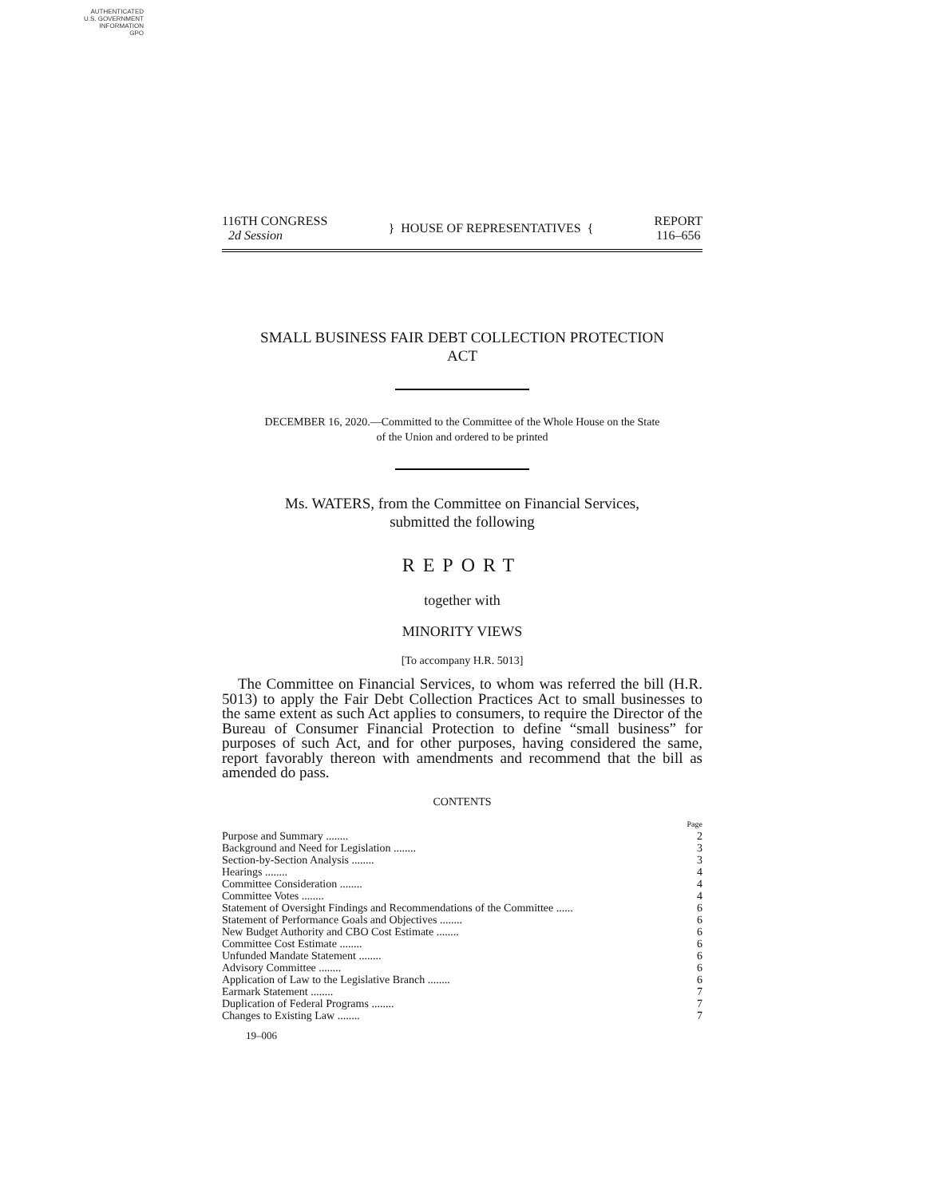AUTHENTICATED
U.S. GOVERNMENT
INFORMATION
GPO
116TH CONGRESS
2d Session
} HOUSE OF REPRESENTATIVES {
REPORT
116–656
SMALL BUSINESS FAIR DEBT COLLECTION PROTECTION
ACT
DECEMBER 16, 2020.—Committed to the Committee of the Whole House on the State
of the Union and ordered to be printed
Ms. WATERS, from the Committee on Financial Services,
submitted the following
REPORT
together with
MINORITY VIEWS
[To accompany H.R. 5013]
The Committee on Financial Services, to whom was referred the bill (H.R. 5013) to apply the Fair Debt Collection Practices Act to small businesses to the same extent as such Act applies to consumers, to require the Director of the Bureau of Consumer Financial Protection to define “small business” for purposes of such Act, and for other purposes, having considered the same, report favorably thereon with amendments and recommend that the bill as amended do pass.
CONTENTS
| | Page |
| Purpose and Summary ........ | 2 |
| Background and Need for Legislation ........ | 3 |
| Section-by-Section Analysis ........ | 3 |
| Hearings ........ | 4 |
| Committee Consideration ........ | 4 |
| Committee Votes ........ | 4 |
| Statement of Oversight Findings and Recommendations of the Committee ...... | 6 |
| Statement of Performance Goals and Objectives ........ | 6 |
| New Budget Authority and CBO Cost Estimate ........ | 6 |
| Committee Cost Estimate ........ | 6 |
| Unfunded Mandate Statement ........ | 6 |
| Advisory Committee ........ | 6 |
| Application of Law to the Legislative Branch ........ | 6 |
| Earmark Statement ........ | 7 |
| Duplication of Federal Programs ........ | 7 |
| Changes to Existing Law ........ | 7 |
19–006